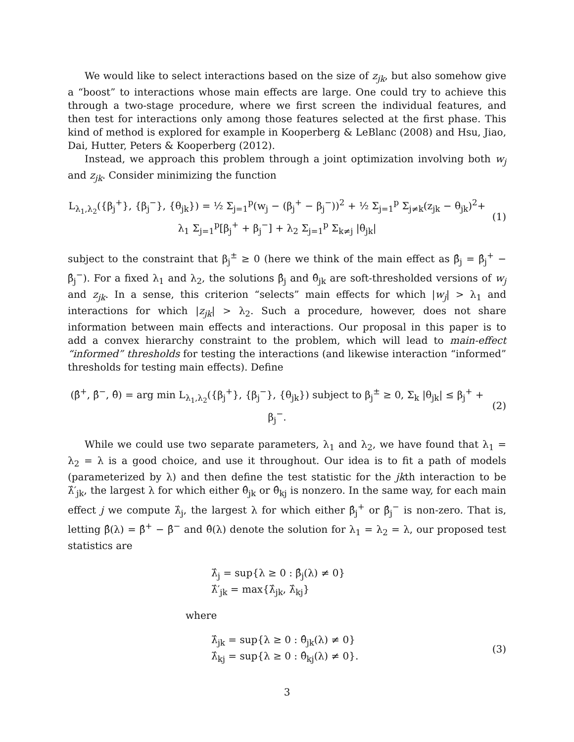We would like to select interactions based on the size of z<sub>jk</sub>, but also somehow give a “boost” to interactions whose main effects are large. One could try to achieve this through a two-stage procedure, where we first screen the individual features, and then test for interactions only among those features selected at the first phase. This kind of method is explored for example in Kooperberg & LeBlanc (2008) and Hsu, Jiao, Dai, Hutter, Peters & Kooperberg (2012).
Instead, we approach this problem through a joint optimization involving both w<sub>j</sub> and z<sub>jk</sub>. Consider minimizing the function
L<sub>λ<sub>1</sub>,λ<sub>2</sub></sub>({β<sub>j</sub><sup>+</sup>}, {β<sub>j</sub><sup>−</sup>}, {θ<sub>jk</sub>}) = ½ Σ<sub>j=1</sub><sup>p</sup>(w<sub>j</sub> − (β<sub>j</sub><sup>+</sup> − β<sub>j</sub><sup>−</sup>))<sup>2</sup> + ½ Σ<sub>j=1</sub><sup>p</sup> Σ<sub>j≠k</sub>(z<sub>jk</sub> − θ<sub>jk</sub>)<sup>2</sup>+
λ<sub>1</sub> Σ<sub>j=1</sub><sup>p</sup>[β<sub>j</sub><sup>+</sup> + β<sub>j</sub><sup>−</sup>] + λ<sub>2</sub> Σ<sub>j=1</sub><sup>p</sup> Σ<sub>k≠j</sub> |θ<sub>jk</sub>|
(1)
subject to the constraint that β<sub>j</sub><sup>±</sup> ≥ 0 (here we think of the main effect as β̂<sub>j</sub> = β̂<sub>j</sub><sup>+</sup> − β̂<sub>j</sub><sup>−</sup>). For a fixed λ<sub>1</sub> and λ<sub>2</sub>, the solutions β̂<sub>j</sub> and θ̂<sub>jk</sub> are soft-thresholded versions of w<sub>j</sub> and z<sub>jk</sub>. In a sense, this criterion “selects” main effects for which |w<sub>j</sub>| > λ<sub>1</sub> and interactions for which |z<sub>jk</sub>| > λ<sub>2</sub>. Such a procedure, however, does not share information between main effects and interactions. Our proposal in this paper is to add a convex hierarchy constraint to the problem, which will lead to main-effect “informed” thresholds for testing the interactions (and likewise interaction “informed” thresholds for testing main effects). Define
(β̂<sup>+</sup>, β̂<sup>−</sup>, θ̂) = arg min L<sub>λ<sub>1</sub>,λ<sub>2</sub></sub>({β<sub>j</sub><sup>+</sup>}, {β<sub>j</sub><sup>−</sup>}, {θ<sub>jk</sub>}) subject to β<sub>j</sub><sup>±</sup> ≥ 0, Σ<sub>k</sub> |θ<sub>jk</sub>| ≤ β<sub>j</sub><sup>+</sup> + β<sub>j</sub><sup>−</sup>.
(2)
While we could use two separate parameters, λ<sub>1</sub> and λ<sub>2</sub>, we have found that λ<sub>1</sub> = λ<sub>2</sub> = λ is a good choice, and use it throughout. Our idea is to fit a path of models (parameterized by λ) and then define the test statistic for the jkth interaction to be λ̂′<sub>jk</sub>, the largest λ for which either θ̂<sub>jk</sub> or θ̂<sub>kj</sub> is nonzero. In the same way, for each main effect j we compute λ̂<sub>j</sub>, the largest λ for which either β̂<sub>j</sub><sup>+</sup> or β̂<sub>j</sub><sup>−</sup> is non-zero. That is, letting β̂(λ) = β̂<sup>+</sup> − β̂<sup>−</sup> and θ̂(λ) denote the solution for λ<sub>1</sub> = λ<sub>2</sub> = λ, our proposed test statistics are
λ̂<sub>j</sub> = sup{λ ≥ 0 : β̂<sub>j</sub>(λ) ≠ 0}
λ̂′<sub>jk</sub> = max{λ̂<sub>jk</sub>, λ̂<sub>kj</sub>}
where
λ̂<sub>jk</sub> = sup{λ ≥ 0 : θ̂<sub>jk</sub>(λ) ≠ 0}
λ̂<sub>kj</sub> = sup{λ ≥ 0 : θ̂<sub>kj</sub>(λ) ≠ 0}.
(3)
3